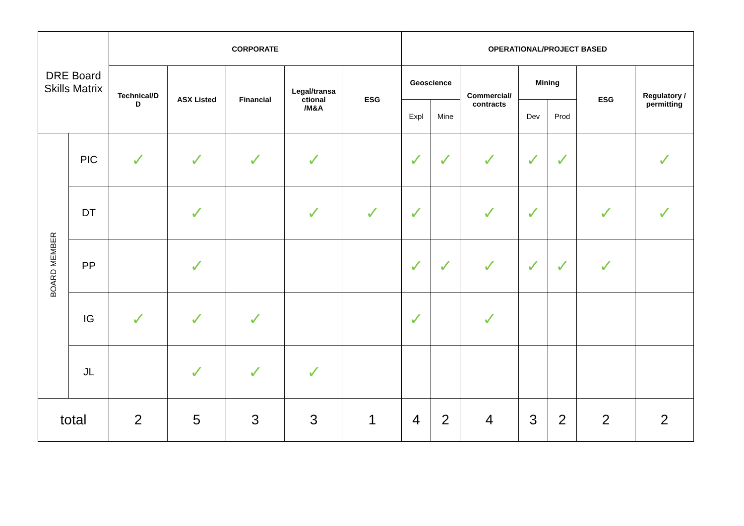| DRE Board Skills Matrix | | CORPORATE | | | | | OPERATIONAL/PROJECT BASED | | | | | | |
| | | Technical/D D | ASX Listed | Financial | Legal/transa ctional /M&A | ESG | Geoscience | | Commercial/ contracts | Mining | | ESG | Regulatory / permitting |
| | | | | | | | Expl | Mine | | Dev | Prod | | |
| BOARD MEMBER | PIC | ✓ | ✓ | ✓ | ✓ | | ✓ | ✓ | ✓ | ✓ | ✓ | | ✓ |
| | DT | | ✓ | | ✓ | ✓ | ✓ | | ✓ | ✓ | | ✓ | ✓ |
| | PP | | ✓ | | | | ✓ | ✓ | ✓ | ✓ | ✓ | ✓ | |
| | IG | ✓ | ✓ | ✓ | | | ✓ | | ✓ | | | | |
| | JL | | ✓ | ✓ | ✓ | | | | | | | | |
| total | | 2 | 5 | 3 | 3 | 1 | 4 | 2 | 4 | 3 | 2 | 2 | 2 |